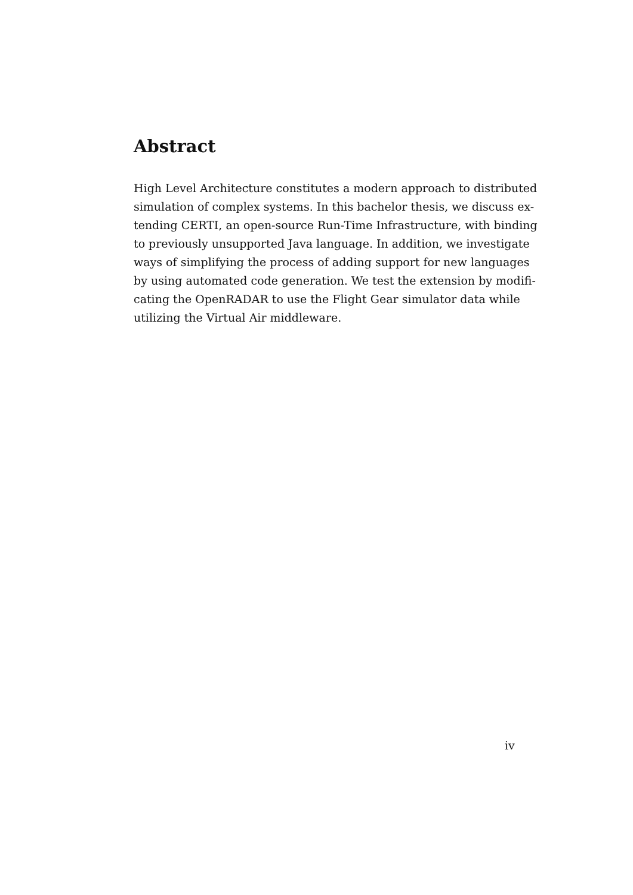Abstract
High Level Architecture constitutes a modern approach to distributed
simulation of complex systems. In this bachelor thesis, we discuss ex-
tending CERTI, an open-source Run-Time Infrastructure, with binding
to previously unsupported Java language. In addition, we investigate
ways of simplifying the process of adding support for new languages
by using automated code generation. We test the extension by modifi-
cating the OpenRADAR to use the Flight Gear simulator data while
utilizing the Virtual Air middleware.
iv